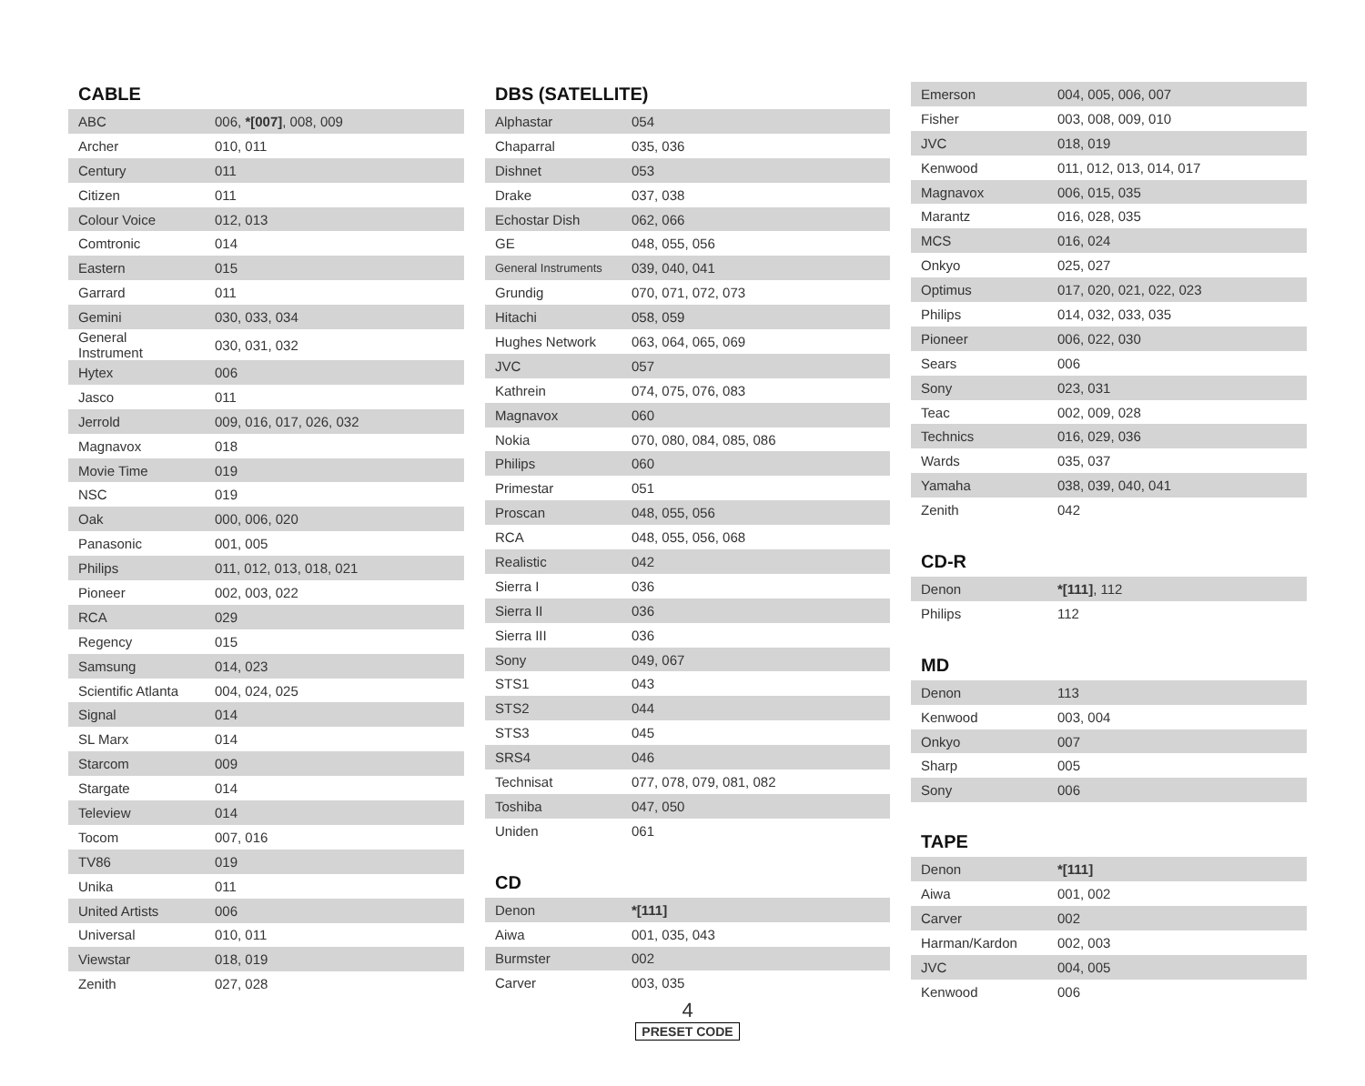CABLE
| ABC | 006, *[007] , 008, 009 |
| Archer | 010, 011 |
| Century | 011 |
| Citizen | 011 |
| Colour Voice | 012, 013 |
| Comtronic | 014 |
| Eastern | 015 |
| Garrard | 011 |
| Gemini | 030, 033, 034 |
| General Instrument | 030, 031, 032 |
| Hytex | 006 |
| Jasco | 011 |
| Jerrold | 009, 016, 017, 026, 032 |
| Magnavox | 018 |
| Movie Time | 019 |
| NSC | 019 |
| Oak | 000, 006, 020 |
| Panasonic | 001, 005 |
| Philips | 011, 012, 013, 018, 021 |
| Pioneer | 002, 003, 022 |
| RCA | 029 |
| Regency | 015 |
| Samsung | 014, 023 |
| Scientific Atlanta | 004, 024, 025 |
| Signal | 014 |
| SL Marx | 014 |
| Starcom | 009 |
| Stargate | 014 |
| Teleview | 014 |
| Tocom | 007, 016 |
| TV86 | 019 |
| Unika | 011 |
| United Artists | 006 |
| Universal | 010, 011 |
| Viewstar | 018, 019 |
| Zenith | 027, 028 |
DBS (SATELLITE)
| Alphastar | 054 |
| Chaparral | 035, 036 |
| Dishnet | 053 |
| Drake | 037, 038 |
| Echostar Dish | 062, 066 |
| GE | 048, 055, 056 |
| General Instruments | 039, 040, 041 |
| Grundig | 070, 071, 072, 073 |
| Hitachi | 058, 059 |
| Hughes Network | 063, 064, 065, 069 |
| JVC | 057 |
| Kathrein | 074, 075, 076, 083 |
| Magnavox | 060 |
| Nokia | 070, 080, 084, 085, 086 |
| Philips | 060 |
| Primestar | 051 |
| Proscan | 048, 055, 056 |
| RCA | 048, 055, 056, 068 |
| Realistic | 042 |
| Sierra I | 036 |
| Sierra II | 036 |
| Sierra III | 036 |
| Sony | 049, 067 |
| STS1 | 043 |
| STS2 | 044 |
| STS3 | 045 |
| SRS4 | 046 |
| Technisat | 077, 078, 079, 081, 082 |
| Toshiba | 047, 050 |
| Uniden | 061 |
CD
| Denon | *[111] |
| Aiwa | 001, 035, 043 |
| Burmster | 002 |
| Carver | 003, 035 |
4
PRESET CODE
| Emerson | 004, 005, 006, 007 |
| Fisher | 003, 008, 009, 010 |
| JVC | 018, 019 |
| Kenwood | 011, 012, 013, 014, 017 |
| Magnavox | 006, 015, 035 |
| Marantz | 016, 028, 035 |
| MCS | 016, 024 |
| Onkyo | 025, 027 |
| Optimus | 017, 020, 021, 022, 023 |
| Philips | 014, 032, 033, 035 |
| Pioneer | 006, 022, 030 |
| Sears | 006 |
| Sony | 023, 031 |
| Teac | 002, 009, 028 |
| Technics | 016, 029, 036 |
| Wards | 035, 037 |
| Yamaha | 038, 039, 040, 041 |
| Zenith | 042 |
CD-R
| Denon | *[111] , 112 |
| Philips | 112 |
MD
| Denon | 113 |
| Kenwood | 003, 004 |
| Onkyo | 007 |
| Sharp | 005 |
| Sony | 006 |
TAPE
| Denon | *[111] |
| Aiwa | 001, 002 |
| Carver | 002 |
| Harman/Kardon | 002, 003 |
| JVC | 004, 005 |
| Kenwood | 006 |